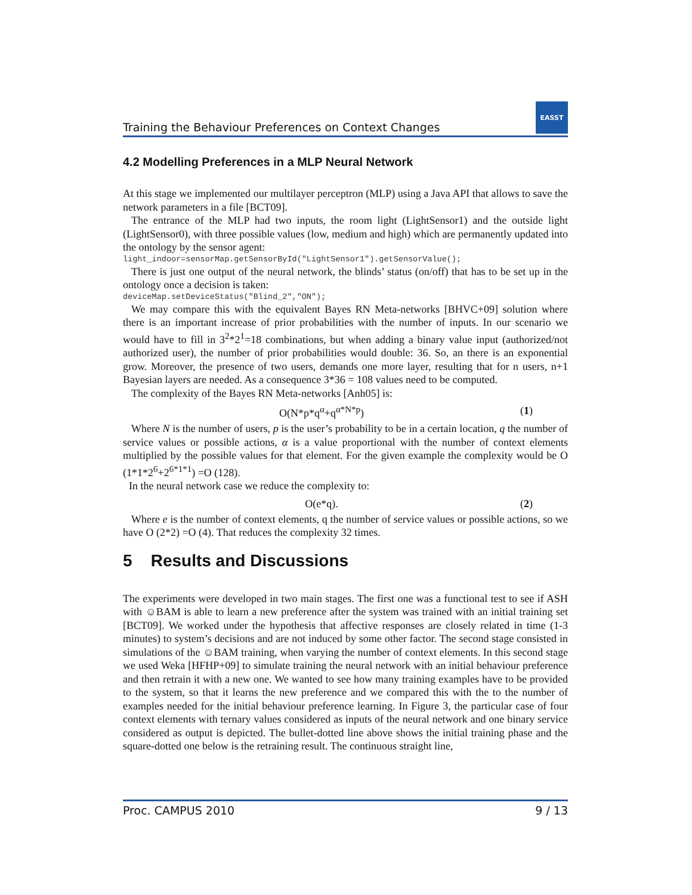Training the Behaviour Preferences on Context Changes
EASST
4.2 Modelling Preferences in a MLP Neural Network
At this stage we implemented our multilayer perceptron (MLP) using a Java API that allows to save the network parameters in a file [BCT09].
The entrance of the MLP had two inputs, the room light (LightSensor1) and the outside light (LightSensor0), with three possible values (low, medium and high) which are permanently updated into the ontology by the sensor agent:
light_indoor=sensorMap.getSensorById("LightSensor1").getSensorValue();
There is just one output of the neural network, the blinds’ status (on/off) that has to be set up in the ontology once a decision is taken:
deviceMap.setDeviceStatus("Blind_2","ON");
We may compare this with the equivalent Bayes RN Meta-networks [BHVC+09] solution where there is an important increase of prior probabilities with the number of inputs. In our scenario we would have to fill in 3<sup>2</sup>*2<sup>1</sup>=18 combinations, but when adding a binary value input (authorized/not authorized user), the number of prior probabilities would double: 36. So, an there is an exponential grow. Moreover, the presence of two users, demands one more layer, resulting that for n users, n+1 Bayesian layers are needed. As a consequence 3*36 = 108 values need to be computed.
The complexity of the Bayes RN Meta-networks [Anh05] is:
O(N*p*q<sup>α</sup>+q<sup>α*N*p</sup>) (1)
Where N is the number of users, p is the user’s probability to be in a certain location, q the number of service values or possible actions, α is a value proportional with the number of context elements multiplied by the possible values for that element. For the given example the complexity would be O (1*1*2<sup>6</sup>+2<sup>6*1*1</sup>) =O (128).
In the neural network case we reduce the complexity to:
O(e*q). (2)
Where e is the number of context elements, q the number of service values or possible actions, so we have O (2*2) =O (4). That reduces the complexity 32 times.
5 Results and Discussions
The experiments were developed in two main stages. The first one was a functional test to see if ASH with ☺BAM is able to learn a new preference after the system was trained with an initial training set [BCT09]. We worked under the hypothesis that affective responses are closely related in time (1-3 minutes) to system’s decisions and are not induced by some other factor. The second stage consisted in simulations of the ☺BAM training, when varying the number of context elements. In this second stage we used Weka [HFHP+09] to simulate training the neural network with an initial behaviour preference and then retrain it with a new one. We wanted to see how many training examples have to be provided to the system, so that it learns the new preference and we compared this with the to the number of examples needed for the initial behaviour preference learning. In Figure 3, the particular case of four context elements with ternary values considered as inputs of the neural network and one binary service considered as output is depicted. The bullet-dotted line above shows the initial training phase and the square-dotted one below is the retraining result. The continuous straight line,
Proc. CAMPUS 2010 9 / 13